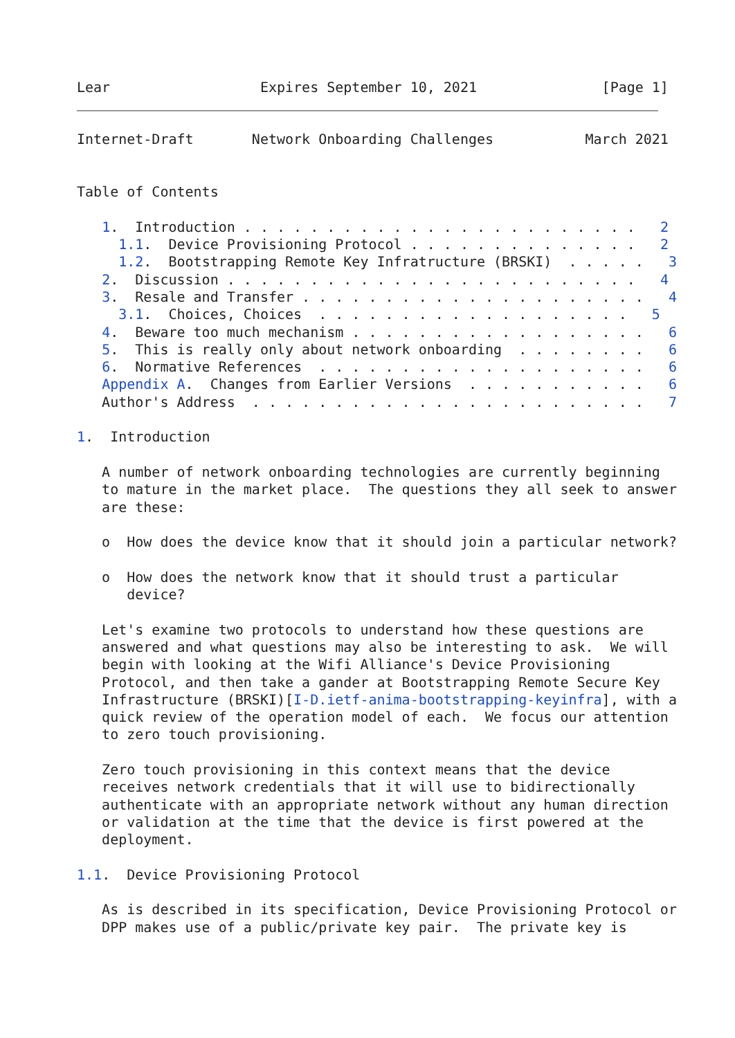Lear                  Expires September 10, 2021               [Page 1]
Internet-Draft       Network Onboarding Challenges           March 2021


Table of Contents

   1.  Introduction . . . . . . . . . . . . . . . . . . . . . . . .   2
     1.1.  Device Provisioning Protocol . . . . . . . . . . . . . .   2
     1.2.  Bootstrapping Remote Key Infratructure (BRSKI)  . . . . .   3
   2.  Discussion . . . . . . . . . . . . . . . . . . . . . . . . .   4
   3.  Resale and Transfer . . . . . . . . . . . . . . . . . . . . .   4
     3.1.  Choices, Choices  . . . . . . . . . . . . . . . . . . .   5
   4.  Beware too much mechanism . . . . . . . . . . . . . . . . . .   6
   5.  This is really only about network onboarding  . . . . . . . .   6
   6.  Normative References  . . . . . . . . . . . . . . . . . . . .   6
   Appendix A.  Changes from Earlier Versions  . . . . . . . . . . .   6
   Author's Address  . . . . . . . . . . . . . . . . . . . . . . . .   7

1.  Introduction

   A number of network onboarding technologies are currently beginning
   to mature in the market place.  The questions they all seek to answer
   are these:

   o  How does the device know that it should join a particular network?

   o  How does the network know that it should trust a particular
      device?

   Let's examine two protocols to understand how these questions are
   answered and what questions may also be interesting to ask.  We will
   begin with looking at the Wifi Alliance's Device Provisioning
   Protocol, and then take a gander at Bootstrapping Remote Secure Key
   Infrastructure (BRSKI)[I-D.ietf-anima-bootstrapping-keyinfra], with a
   quick review of the operation model of each.  We focus our attention
   to zero touch provisioning.

   Zero touch provisioning in this context means that the device
   receives network credentials that it will use to bidirectionally
   authenticate with an appropriate network without any human direction
   or validation at the time that the device is first powered at the
   deployment.

1.1.  Device Provisioning Protocol

   As is described in its specification, Device Provisioning Protocol or
   DPP makes use of a public/private key pair.  The private key is